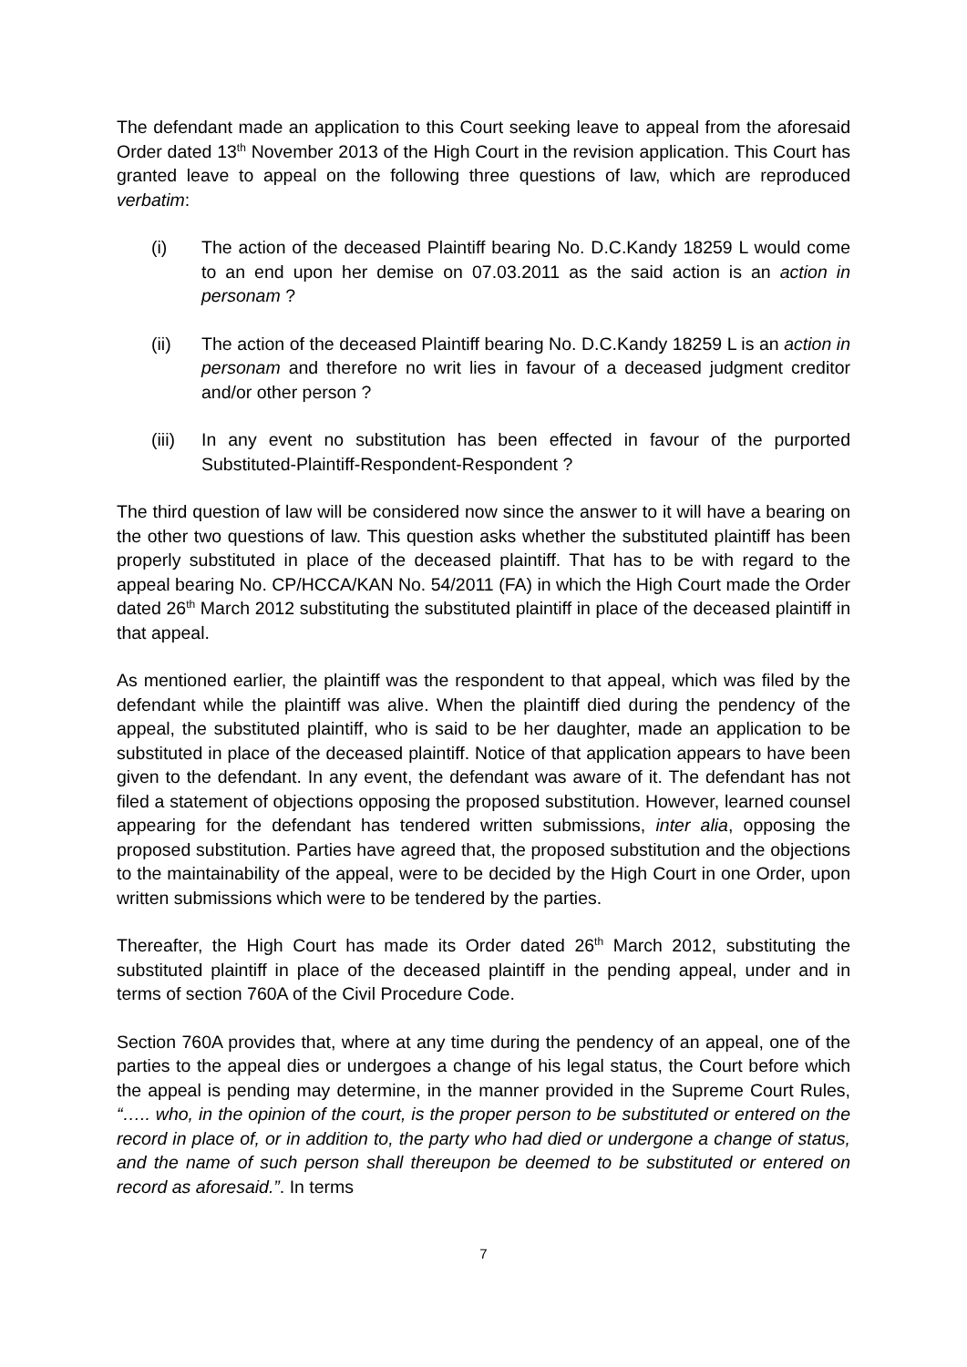The defendant made an application to this Court seeking leave to appeal from the aforesaid Order dated 13<sup>th</sup> November 2013 of the High Court in the revision application. This Court has granted leave to appeal on the following three questions of law, which are reproduced verbatim:
(i) The action of the deceased Plaintiff bearing No. D.C.Kandy 18259 L would come to an end upon her demise on 07.03.2011 as the said action is an action in personam ?
(ii) The action of the deceased Plaintiff bearing No. D.C.Kandy 18259 L is an action in personam and therefore no writ lies in favour of a deceased judgment creditor and/or other person ?
(iii) In any event no substitution has been effected in favour of the purported Substituted-Plaintiff-Respondent-Respondent ?
The third question of law will be considered now since the answer to it will have a bearing on the other two questions of law. This question asks whether the substituted plaintiff has been properly substituted in place of the deceased plaintiff. That has to be with regard to the appeal bearing No. CP/HCCA/KAN No. 54/2011 (FA) in which the High Court made the Order dated 26<sup>th</sup> March 2012 substituting the substituted plaintiff in place of the deceased plaintiff in that appeal.
As mentioned earlier, the plaintiff was the respondent to that appeal, which was filed by the defendant while the plaintiff was alive. When the plaintiff died during the pendency of the appeal, the substituted plaintiff, who is said to be her daughter, made an application to be substituted in place of the deceased plaintiff. Notice of that application appears to have been given to the defendant. In any event, the defendant was aware of it. The defendant has not filed a statement of objections opposing the proposed substitution. However, learned counsel appearing for the defendant has tendered written submissions, inter alia, opposing the proposed substitution. Parties have agreed that, the proposed substitution and the objections to the maintainability of the appeal, were to be decided by the High Court in one Order, upon written submissions which were to be tendered by the parties.
Thereafter, the High Court has made its Order dated 26<sup>th</sup> March 2012, substituting the substituted plaintiff in place of the deceased plaintiff in the pending appeal, under and in terms of section 760A of the Civil Procedure Code.
Section 760A provides that, where at any time during the pendency of an appeal, one of the parties to the appeal dies or undergoes a change of his legal status, the Court before which the appeal is pending may determine, in the manner provided in the Supreme Court Rules, “….. who, in the opinion of the court, is the proper person to be substituted or entered on the record in place of, or in addition to, the party who had died or undergone a change of status, and the name of such person shall thereupon be deemed to be substituted or entered on record as aforesaid.”. In terms
7